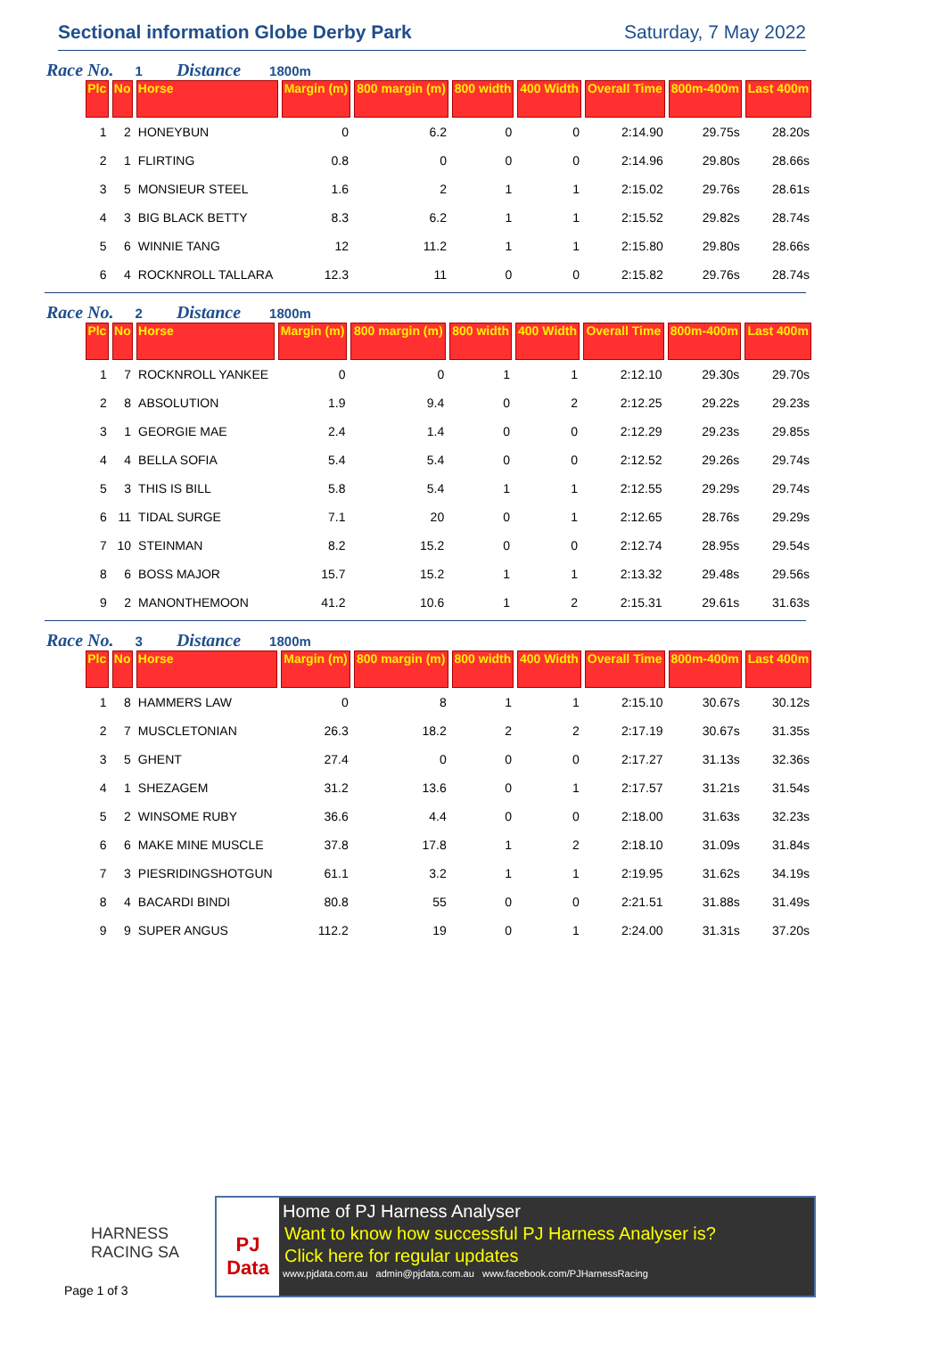Sectional information Globe Derby Park
Saturday, 7 May 2022
Race No. 1 Distance 1800m
| Plc | No | Horse | Margin (m) | 800 margin (m) | 800 width | 400 Width | Overall Time | 800m-400m | Last 400m |
| --- | --- | --- | --- | --- | --- | --- | --- | --- | --- |
| 1 | 2 | HONEYBUN | 0 | 6.2 | 0 | 0 | 2:14.90 | 29.75s | 28.20s |
| 2 | 1 | FLIRTING | 0.8 | 0 | 0 | 0 | 2:14.96 | 29.80s | 28.66s |
| 3 | 5 | MONSIEUR STEEL | 1.6 | 2 | 1 | 1 | 2:15.02 | 29.76s | 28.61s |
| 4 | 3 | BIG BLACK BETTY | 8.3 | 6.2 | 1 | 1 | 2:15.52 | 29.82s | 28.74s |
| 5 | 6 | WINNIE TANG | 12 | 11.2 | 1 | 1 | 2:15.80 | 29.80s | 28.66s |
| 6 | 4 | ROCKNROLL TALLARA | 12.3 | 11 | 0 | 0 | 2:15.82 | 29.76s | 28.74s |
Race No. 2 Distance 1800m
| Plc | No | Horse | Margin (m) | 800 margin (m) | 800 width | 400 Width | Overall Time | 800m-400m | Last 400m |
| --- | --- | --- | --- | --- | --- | --- | --- | --- | --- |
| 1 | 7 | ROCKNROLL YANKEE | 0 | 0 | 1 | 1 | 2:12.10 | 29.30s | 29.70s |
| 2 | 8 | ABSOLUTION | 1.9 | 9.4 | 0 | 2 | 2:12.25 | 29.22s | 29.23s |
| 3 | 1 | GEORGIE MAE | 2.4 | 1.4 | 0 | 0 | 2:12.29 | 29.23s | 29.85s |
| 4 | 4 | BELLA SOFIA | 5.4 | 5.4 | 0 | 0 | 2:12.52 | 29.26s | 29.74s |
| 5 | 3 | THIS IS BILL | 5.8 | 5.4 | 1 | 1 | 2:12.55 | 29.29s | 29.74s |
| 6 | 11 | TIDAL SURGE | 7.1 | 20 | 0 | 1 | 2:12.65 | 28.76s | 29.29s |
| 7 | 10 | STEINMAN | 8.2 | 15.2 | 0 | 0 | 2:12.74 | 28.95s | 29.54s |
| 8 | 6 | BOSS MAJOR | 15.7 | 15.2 | 1 | 1 | 2:13.32 | 29.48s | 29.56s |
| 9 | 2 | MANONTHEMOON | 41.2 | 10.6 | 1 | 2 | 2:15.31 | 29.61s | 31.63s |
Race No. 3 Distance 1800m
| Plc | No | Horse | Margin (m) | 800 margin (m) | 800 width | 400 Width | Overall Time | 800m-400m | Last 400m |
| --- | --- | --- | --- | --- | --- | --- | --- | --- | --- |
| 1 | 8 | HAMMERS LAW | 0 | 8 | 1 | 1 | 2:15.10 | 30.67s | 30.12s |
| 2 | 7 | MUSCLETONIAN | 26.3 | 18.2 | 2 | 2 | 2:17.19 | 30.67s | 31.35s |
| 3 | 5 | GHENT | 27.4 | 0 | 0 | 0 | 2:17.27 | 31.13s | 32.36s |
| 4 | 1 | SHEZAGEM | 31.2 | 13.6 | 0 | 1 | 2:17.57 | 31.21s | 31.54s |
| 5 | 2 | WINSOME RUBY | 36.6 | 4.4 | 0 | 0 | 2:18.00 | 31.63s | 32.23s |
| 6 | 6 | MAKE MINE MUSCLE | 37.8 | 17.8 | 1 | 2 | 2:18.10 | 31.09s | 31.84s |
| 7 | 3 | PIESRIDINGSHOTGUN | 61.1 | 3.2 | 1 | 1 | 2:19.95 | 31.62s | 34.19s |
| 8 | 4 | BACARDI BINDI | 80.8 | 55 | 0 | 0 | 2:21.51 | 31.88s | 31.49s |
| 9 | 9 | SUPER ANGUS | 112.2 | 19 | 0 | 1 | 2:24.00 | 31.31s | 37.20s |
HARNESS
RACING SA
Page 1 of 3
PJ Data
Home of PJ Harness Analyser
Want to know how successful PJ Harness Analyser is?
Click here for regular updates
www.pjdata.com.au admin@pjdata.com.au www.facebook.com/PJHarnessRacing